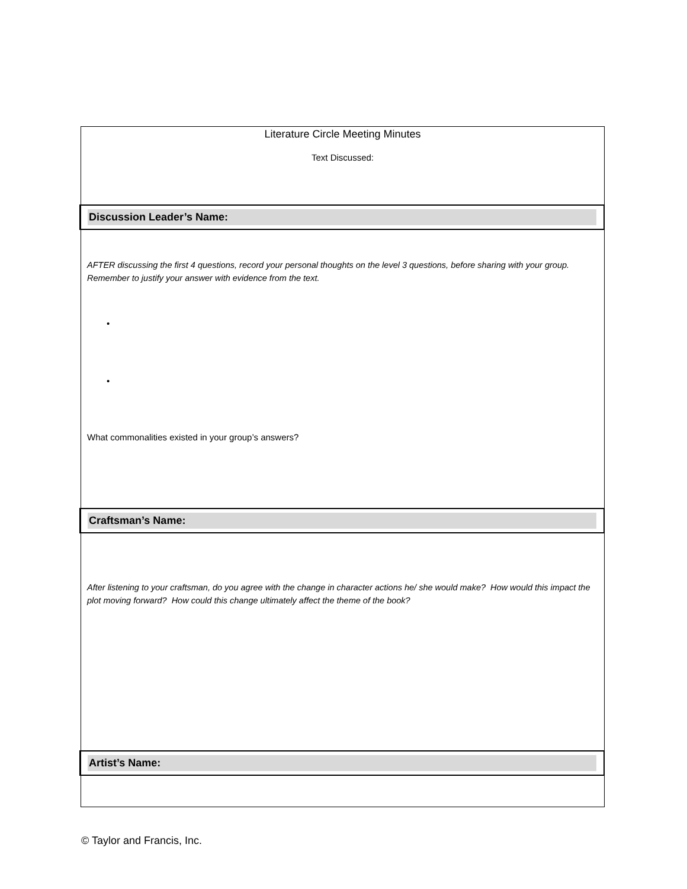Literature Circle Meeting Minutes
Text Discussed:
Discussion Leader’s Name:
AFTER discussing the first 4 questions, record your personal thoughts on the level 3 questions, before sharing with your group. Remember to justify your answer with evidence from the text.
•
•
What commonalities existed in your group’s answers?
Craftsman’s Name:
After listening to your craftsman, do you agree with the change in character actions he/ she would make? How would this impact the plot moving forward? How could this change ultimately affect the theme of the book?
Artist’s Name:
© Taylor and Francis, Inc.